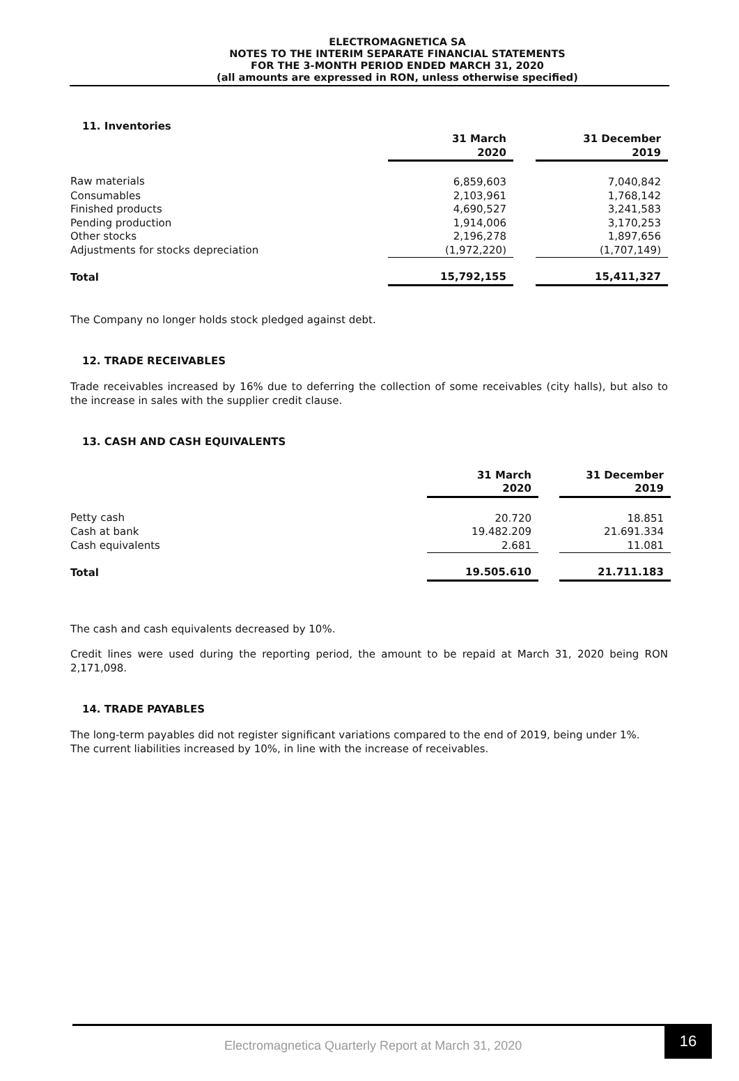ELECTROMAGNETICA SA
NOTES TO THE INTERIM SEPARATE FINANCIAL STATEMENTS
FOR THE 3-MONTH PERIOD ENDED MARCH 31, 2020
(all amounts are expressed in RON, unless otherwise specified)
11. Inventories
| | 31 March 2020 | | 31 December 2019 |
| Raw materials | 6,859,603 | | 7,040,842 |
| Consumables | 2,103,961 | | 1,768,142 |
| Finished products | 4,690,527 | | 3,241,583 |
| Pending production | 1,914,006 | | 3,170,253 |
| Other stocks | 2,196,278 | | 1,897,656 |
| Adjustments for stocks depreciation | (1,972,220) | | (1,707,149) |
| Total | 15,792,155 | | 15,411,327 |
The Company no longer holds stock pledged against debt.
12. TRADE RECEIVABLES
Trade receivables increased by 16% due to deferring the collection of some receivables (city halls), but also to the increase in sales with the supplier credit clause.
13. CASH AND CASH EQUIVALENTS
| | 31 March 2020 | | 31 December 2019 |
| Petty cash | 20.720 | | 18.851 |
| Cash at bank | 19.482.209 | | 21.691.334 |
| Cash equivalents | 2.681 | | 11.081 |
| Total | 19.505.610 | | 21.711.183 |
The cash and cash equivalents decreased by 10%.
Credit lines were used during the reporting period, the amount to be repaid at March 31, 2020 being RON 2,171,098.
14. TRADE PAYABLES
The long-term payables did not register significant variations compared to the end of 2019, being under 1%.
The current liabilities increased by 10%, in line with the increase of receivables.
Electromagnetica Quarterly Report at March 31, 2020
16